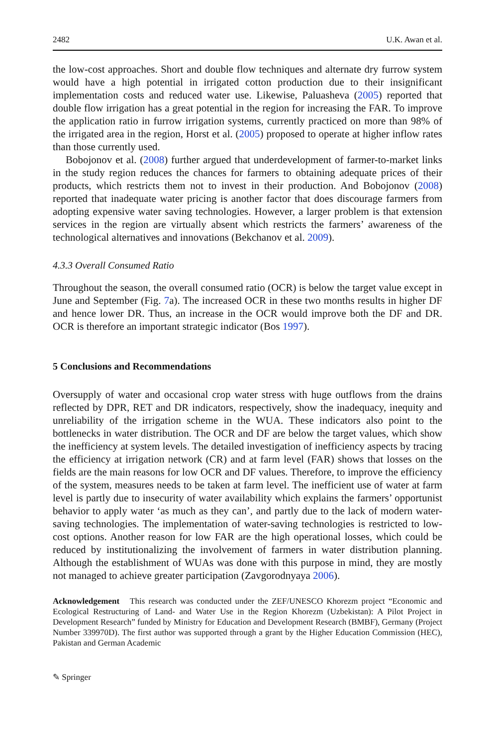2482 U.K. Awan et al.
the low-cost approaches. Short and double flow techniques and alternate dry furrow system would have a high potential in irrigated cotton production due to their insignificant implementation costs and reduced water use. Likewise, Paluasheva (2005) reported that double flow irrigation has a great potential in the region for increasing the FAR. To improve the application ratio in furrow irrigation systems, currently practiced on more than 98% of the irrigated area in the region, Horst et al. (2005) proposed to operate at higher inflow rates than those currently used.
Bobojonov et al. (2008) further argued that underdevelopment of farmer-to-market links in the study region reduces the chances for farmers to obtaining adequate prices of their products, which restricts them not to invest in their production. And Bobojonov (2008) reported that inadequate water pricing is another factor that does discourage farmers from adopting expensive water saving technologies. However, a larger problem is that extension services in the region are virtually absent which restricts the farmers’ awareness of the technological alternatives and innovations (Bekchanov et al. 2009).
4.3.3 Overall Consumed Ratio
Throughout the season, the overall consumed ratio (OCR) is below the target value except in June and September (Fig. 7a). The increased OCR in these two months results in higher DF and hence lower DR. Thus, an increase in the OCR would improve both the DF and DR. OCR is therefore an important strategic indicator (Bos 1997).
5 Conclusions and Recommendations
Oversupply of water and occasional crop water stress with huge outflows from the drains reflected by DPR, RET and DR indicators, respectively, show the inadequacy, inequity and unreliability of the irrigation scheme in the WUA. These indicators also point to the bottlenecks in water distribution. The OCR and DF are below the target values, which show the inefficiency at system levels. The detailed investigation of inefficiency aspects by tracing the efficiency at irrigation network (CR) and at farm level (FAR) shows that losses on the fields are the main reasons for low OCR and DF values. Therefore, to improve the efficiency of the system, measures needs to be taken at farm level. The inefficient use of water at farm level is partly due to insecurity of water availability which explains the farmers’ opportunist behavior to apply water ‘as much as they can’, and partly due to the lack of modern water-saving technologies. The implementation of water-saving technologies is restricted to low-cost options. Another reason for low FAR are the high operational losses, which could be reduced by institutionalizing the involvement of farmers in water distribution planning. Although the establishment of WUAs was done with this purpose in mind, they are mostly not managed to achieve greater participation (Zavgorodnyaya 2006).
Acknowledgement This research was conducted under the ZEF/UNESCO Khorezm project “Economic and Ecological Restructuring of Land- and Water Use in the Region Khorezm (Uzbekistan): A Pilot Project in Development Research” funded by Ministry for Education and Development Research (BMBF), Germany (Project Number 339970D). The first author was supported through a grant by the Higher Education Commission (HEC), Pakistan and German Academic
✎ Springer